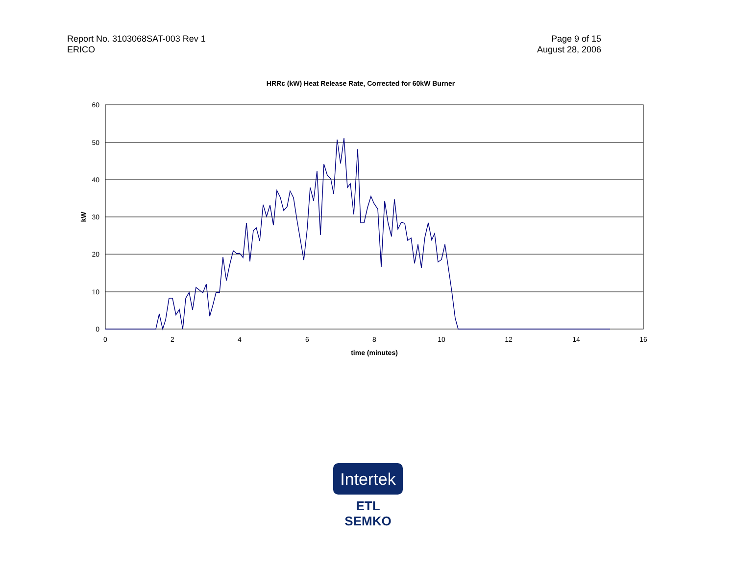Report No. 3103068SAT-003 Rev 1
ERICO
Page 9 of 15
August 28, 2006
HRRc (kW) Heat Release Rate, Corrected for 60kW Burner
60
50
40
30
20
10
0
0
2
4
6
8
10
12
14
16
time (minutes)
kW
Intertek
ETL SEMKO